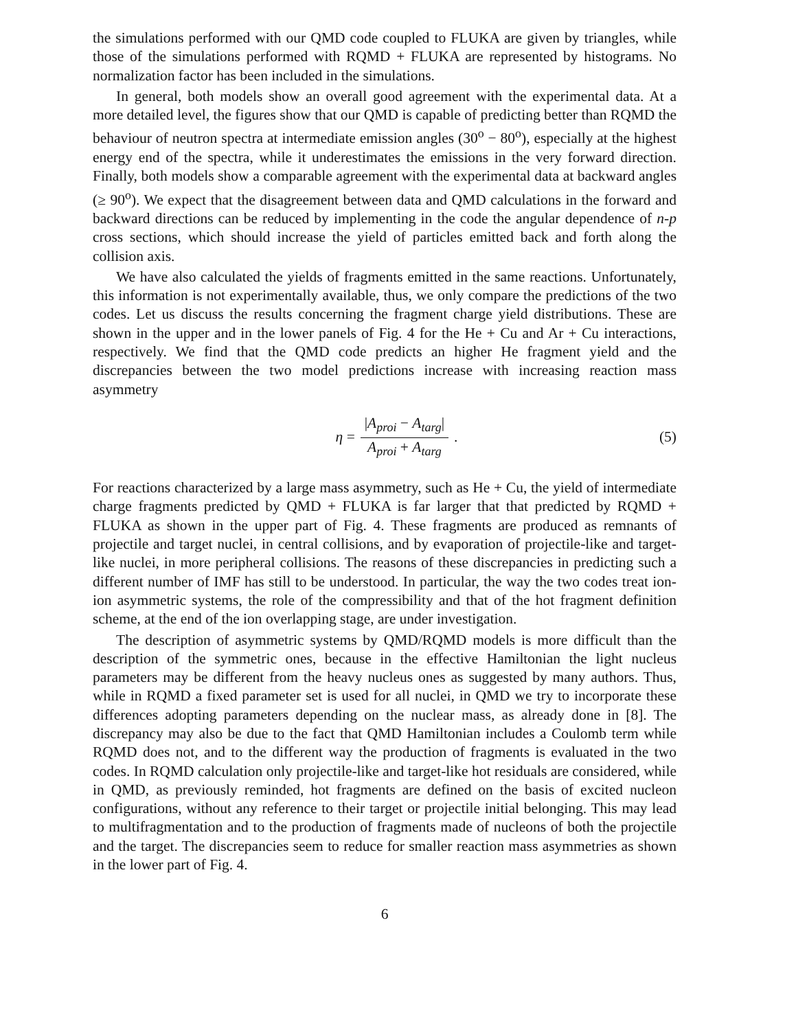the simulations performed with our QMD code coupled to FLUKA are given by triangles, while those of the simulations performed with RQMD + FLUKA are represented by histograms. No normalization factor has been included in the simulations.
In general, both models show an overall good agreement with the experimental data. At a more detailed level, the figures show that our QMD is capable of predicting better than RQMD the behaviour of neutron spectra at intermediate emission angles (30<sup>o</sup> − 80<sup>o</sup>), especially at the highest energy end of the spectra, while it underestimates the emissions in the very forward direction. Finally, both models show a comparable agreement with the experimental data at backward angles (≥ 90<sup>o</sup>). We expect that the disagreement between data and QMD calculations in the forward and backward directions can be reduced by implementing in the code the angular dependence of n-p cross sections, which should increase the yield of particles emitted back and forth along the collision axis.
We have also calculated the yields of fragments emitted in the same reactions. Unfortunately, this information is not experimentally available, thus, we only compare the predictions of the two codes. Let us discuss the results concerning the fragment charge yield distributions. These are shown in the upper and in the lower panels of Fig. 4 for the He + Cu and Ar + Cu interactions, respectively. We find that the QMD code predicts an higher He fragment yield and the discrepancies between the two model predictions increase with increasing reaction mass asymmetry
η = |A<sub>proi</sub> − A<sub>targ</sub>| A<sub>proi</sub> + A<sub>targ</sub>.
(5)
For reactions characterized by a large mass asymmetry, such as He + Cu, the yield of intermediate charge fragments predicted by QMD + FLUKA is far larger that that predicted by RQMD + FLUKA as shown in the upper part of Fig. 4. These fragments are produced as remnants of projectile and target nuclei, in central collisions, and by evaporation of projectile-like and target-like nuclei, in more peripheral collisions. The reasons of these discrepancies in predicting such a different number of IMF has still to be understood. In particular, the way the two codes treat ion-ion asymmetric systems, the role of the compressibility and that of the hot fragment definition scheme, at the end of the ion overlapping stage, are under investigation.
The description of asymmetric systems by QMD/RQMD models is more difficult than the description of the symmetric ones, because in the effective Hamiltonian the light nucleus parameters may be different from the heavy nucleus ones as suggested by many authors. Thus, while in RQMD a fixed parameter set is used for all nuclei, in QMD we try to incorporate these differences adopting parameters depending on the nuclear mass, as already done in [8]. The discrepancy may also be due to the fact that QMD Hamiltonian includes a Coulomb term while RQMD does not, and to the different way the production of fragments is evaluated in the two codes. In RQMD calculation only projectile-like and target-like hot residuals are considered, while in QMD, as previously reminded, hot fragments are defined on the basis of excited nucleon configurations, without any reference to their target or projectile initial belonging. This may lead to multifragmentation and to the production of fragments made of nucleons of both the projectile and the target. The discrepancies seem to reduce for smaller reaction mass asymmetries as shown in the lower part of Fig. 4.
6